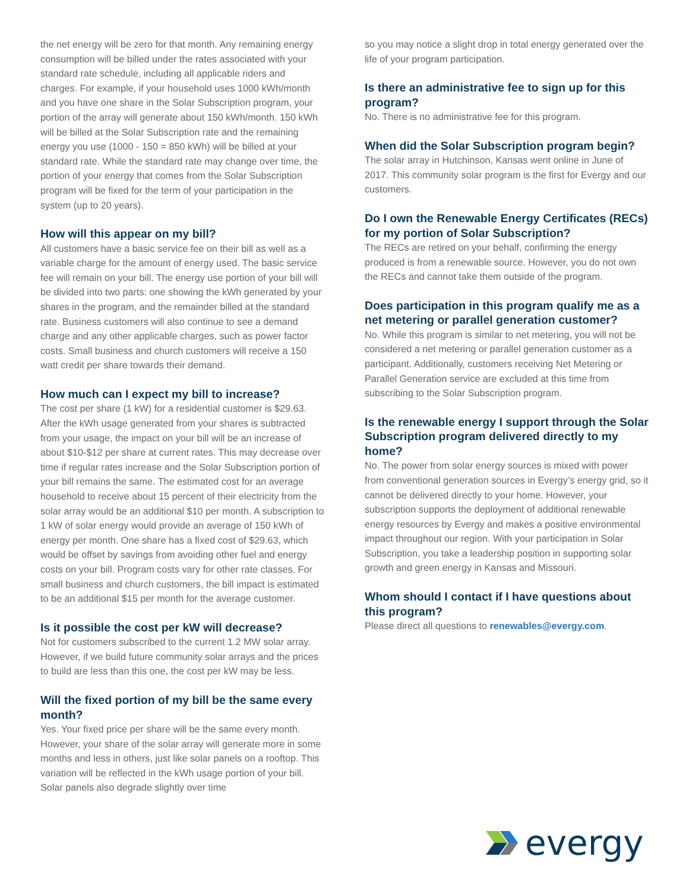the net energy will be zero for that month. Any remaining energy consumption will be billed under the rates associated with your standard rate schedule, including all applicable riders and charges. For example, if your household uses 1000 kWh/month and you have one share in the Solar Subscription program, your portion of the array will generate about 150 kWh/month. 150 kWh will be billed at the Solar Subscription rate and the remaining energy you use (1000 - 150 = 850 kWh) will be billed at your standard rate. While the standard rate may change over time, the portion of your energy that comes from the Solar Subscription program will be fixed for the term of your participation in the system (up to 20 years).
How will this appear on my bill?
All customers have a basic service fee on their bill as well as a variable charge for the amount of energy used. The basic service fee will remain on your bill. The energy use portion of your bill will be divided into two parts: one showing the kWh generated by your shares in the program, and the remainder billed at the standard rate. Business customers will also continue to see a demand charge and any other applicable charges, such as power factor costs. Small business and church customers will receive a 150 watt credit per share towards their demand.
How much can I expect my bill to increase?
The cost per share (1 kW) for a residential customer is $29.63. After the kWh usage generated from your shares is subtracted from your usage, the impact on your bill will be an increase of about $10-$12 per share at current rates. This may decrease over time if regular rates increase and the Solar Subscription portion of your bill remains the same. The estimated cost for an average household to receive about 15 percent of their electricity from the solar array would be an additional $10 per month. A subscription to 1 kW of solar energy would provide an average of 150 kWh of energy per month. One share has a fixed cost of $29.63, which would be offset by savings from avoiding other fuel and energy costs on your bill. Program costs vary for other rate classes. For small business and church customers, the bill impact is estimated to be an additional $15 per month for the average customer.
Is it possible the cost per kW will decrease?
Not for customers subscribed to the current 1.2 MW solar array. However, if we build future community solar arrays and the prices to build are less than this one, the cost per kW may be less.
Will the fixed portion of my bill be the same every month?
Yes. Your fixed price per share will be the same every month. However, your share of the solar array will generate more in some months and less in others, just like solar panels on a rooftop. This variation will be reflected in the kWh usage portion of your bill. Solar panels also degrade slightly over time
so you may notice a slight drop in total energy generated over the life of your program participation.
Is there an administrative fee to sign up for this program?
No. There is no administrative fee for this program.
When did the Solar Subscription program begin?
The solar array in Hutchinson, Kansas went online in June of 2017. This community solar program is the first for Evergy and our customers.
Do I own the Renewable Energy Certificates (RECs) for my portion of Solar Subscription?
The RECs are retired on your behalf, confirming the energy produced is from a renewable source. However, you do not own the RECs and cannot take them outside of the program.
Does participation in this program qualify me as a net metering or parallel generation customer?
No. While this program is similar to net metering, you will not be considered a net metering or parallel generation customer as a participant. Additionally, customers receiving Net Metering or Parallel Generation service are excluded at this time from subscribing to the Solar Subscription program.
Is the renewable energy I support through the Solar Subscription program delivered directly to my home?
No. The power from solar energy sources is mixed with power from conventional generation sources in Evergy’s energy grid, so it cannot be delivered directly to your home. However, your subscription supports the deployment of additional renewable energy resources by Evergy and makes a positive environmental impact throughout our region. With your participation in Solar Subscription, you take a leadership position in supporting solar growth and green energy in Kansas and Missouri.
Whom should I contact if I have questions about this program?
Please direct all questions to renewables@evergy.com.
evergy